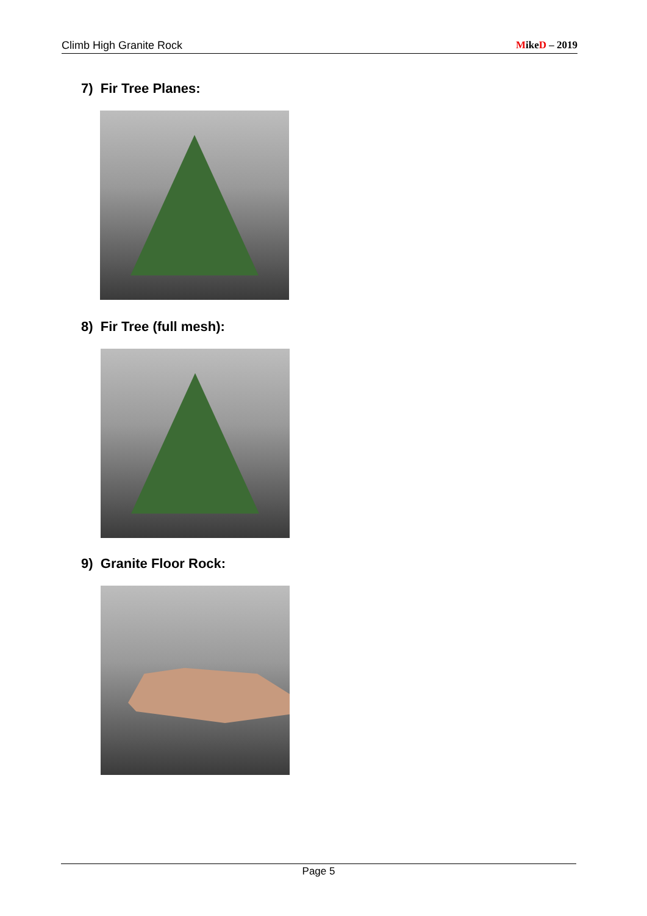Climb High Granite Rock MikeD – 2019
7) Fir Tree Planes:
8) Fir Tree (full mesh):
9) Granite Floor Rock:
Page 5